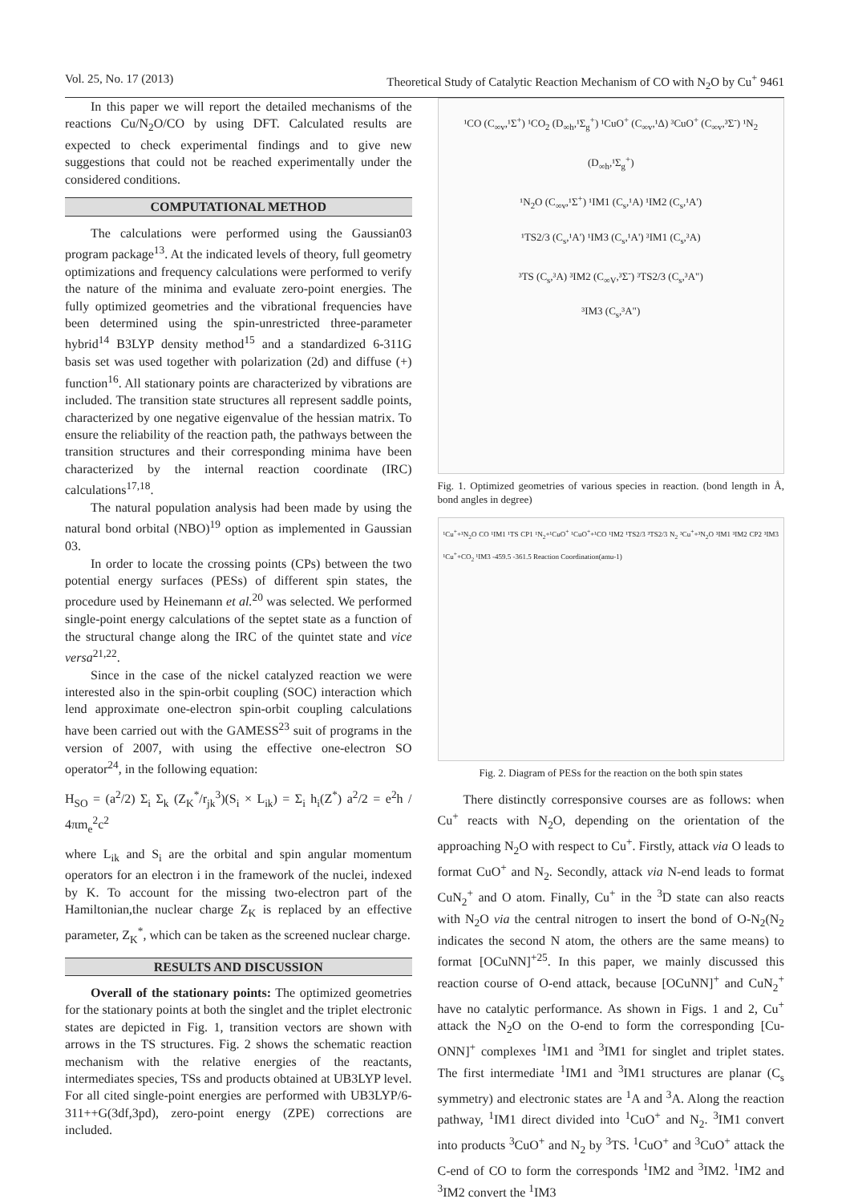Vol. 25, No. 17 (2013) Theoretical Study of Catalytic Reaction Mechanism of CO with N<sub>2</sub>O by Cu<sup>+</sup> 9461
In this paper we will report the detailed mechanisms of the reactions Cu/N<sub>2</sub>O/CO by using DFT. Calculated results are expected to check experimental findings and to give new suggestions that could not be reached experimentally under the considered conditions.
COMPUTATIONAL METHOD
The calculations were performed using the Gaussian03 program package<sup>13</sup>. At the indicated levels of theory, full geometry optimizations and frequency calculations were performed to verify the nature of the minima and evaluate zero-point energies. The fully optimized geometries and the vibrational frequencies have been determined using the spin-unrestricted three-parameter hybrid<sup>14</sup> B3LYP density method<sup>15</sup> and a standardized 6-311G basis set was used together with polarization (2d) and diffuse (+) function<sup>16</sup>. All stationary points are characterized by vibrations are included. The transition state structures all represent saddle points, characterized by one negative eigenvalue of the hessian matrix. To ensure the reliability of the reaction path, the pathways between the transition structures and their corresponding minima have been characterized by the internal reaction coordinate (IRC) calculations<sup>17,18</sup>.
The natural population analysis had been made by using the natural bond orbital (NBO)<sup>19</sup> option as implemented in Gaussian 03.
In order to locate the crossing points (CPs) between the two potential energy surfaces (PESs) of different spin states, the procedure used by Heinemann et al.<sup>20</sup> was selected. We performed single-point energy calculations of the septet state as a function of the structural change along the IRC of the quintet state and vice versa<sup>21,22</sup>.
Since in the case of the nickel catalyzed reaction we were interested also in the spin-orbit coupling (SOC) interaction which lend approximate one-electron spin-orbit coupling calculations have been carried out with the GAMESS<sup>23</sup> suit of programs in the version of 2007, with using the effective one-electron SO operator<sup>24</sup>, in the following equation:
H<sub>SO</sub> = (a<sup>2</sup>/2) Σ<sub>i</sub> Σ<sub>k</sub> (Z<sub>K</sub><sup>*</sup>/r<sub>jk</sub><sup>3</sup>)(S<sub>i</sub> × L<sub>ik</sub>) = Σ<sub>i</sub> h<sub>i</sub>(Z<sup>*</sup>) a<sup>2</sup>/2 = e<sup>2</sup>h / 4πm<sub>e</sub><sup>2</sup>c<sup>2</sup>
where L<sub>ik</sub> and S<sub>i</sub> are the orbital and spin angular momentum operators for an electron i in the framework of the nuclei, indexed by K. To account for the missing two-electron part of the Hamiltonian,the nuclear charge Z<sub>K</sub> is replaced by an effective parameter, Z<sub>K</sub><sup>*</sup>, which can be taken as the screened nuclear charge.
RESULTS AND DISCUSSION
Overall of the stationary points: The optimized geometries for the stationary points at both the singlet and the triplet electronic states are depicted in Fig. 1, transition vectors are shown with arrows in the TS structures. Fig. 2 shows the schematic reaction mechanism with the relative energies of the reactants, intermediates species, TSs and products obtained at UB3LYP level. For all cited single-point energies are performed with UB3LYP/6-311++G(3df,3pd), zero-point energy (ZPE) corrections are included.
¹CO (C<sub>∞v</sub>,¹Σ<sup>+</sup>) ¹CO<sub>2</sub> (D<sub>∞h</sub>,¹Σ<sub>g</sub><sup>+</sup>) ¹CuO<sup>+</sup> (C<sub>∞v</sub>,¹Δ) ³CuO<sup>+</sup> (C<sub>∞v</sub>,³Σ<sup>-</sup>) ¹N<sub>2</sub> (D<sub>∞h</sub>,¹Σ<sub>g</sub><sup>+</sup>)
¹N<sub>2</sub>O (C<sub>∞v</sub>,¹Σ<sup>+</sup>) ¹IM1 (C<sub>s</sub>,¹A) ¹IM2 (C<sub>s</sub>,¹A')
¹TS2/3 (C<sub>s</sub>,¹A') ¹IM3 (C<sub>s</sub>,¹A') ³IM1 (C<sub>s</sub>,³A)
³TS (C<sub>s</sub>,³A) ³IM2 (C<sub>∞V</sub>,³Σ<sup>-</sup>) ³TS2/3 (C<sub>s</sub>,³A")
³IM3 (C<sub>s</sub>,³A")
Fig. 1. Optimized geometries of various species in reaction. (bond length in Å, bond angles in degree)
¹Cu<sup>+</sup>+¹N<sub>2</sub>O CO ¹IM1 ¹TS CP1 ¹N<sub>2</sub>+¹CuO<sup>+</sup> ¹CuO<sup>+</sup>+¹CO ¹IM2 ¹TS2/3 ³TS2/3 N<sub>2</sub> ³Cu<sup>+</sup>+³N<sub>2</sub>O ³IM1 ³IM2 CP2 ³IM3 ¹Cu<sup>+</sup>+CO<sub>2</sub> ¹IM3 -459.5 -361.5 Reaction Coordination(amu-1)
Fig. 2. Diagram of PESs for the reaction on the both spin states
There distinctly corresponsive courses are as follows: when Cu<sup>+</sup> reacts with N<sub>2</sub>O, depending on the orientation of the approaching N<sub>2</sub>O with respect to Cu<sup>+</sup>. Firstly, attack via O leads to format CuO<sup>+</sup> and N<sub>2</sub>. Secondly, attack via N-end leads to format CuN<sub>2</sub><sup>+</sup> and O atom. Finally, Cu<sup>+</sup> in the <sup>3</sup>D state can also reacts with N<sub>2</sub>O via the central nitrogen to insert the bond of O-N<sub>2</sub>(N<sub>2</sub> indicates the second N atom, the others are the same means) to format [OCuNN]<sup>+25</sup>. In this paper, we mainly discussed this reaction course of O-end attack, because [OCuNN]<sup>+</sup> and CuN<sub>2</sub><sup>+</sup> have no catalytic performance. As shown in Figs. 1 and 2, Cu<sup>+</sup> attack the N<sub>2</sub>O on the O-end to form the corresponding [Cu-ONN]<sup>+</sup> complexes <sup>1</sup>IM1 and <sup>3</sup>IM1 for singlet and triplet states. The first intermediate <sup>1</sup>IM1 and <sup>3</sup>IM1 structures are planar (C<sub>s</sub> symmetry) and electronic states are <sup>1</sup>A and <sup>3</sup>A. Along the reaction pathway, <sup>1</sup>IM1 direct divided into <sup>1</sup>CuO<sup>+</sup> and N<sub>2</sub>. <sup>3</sup>IM1 convert into products <sup>3</sup>CuO<sup>+</sup> and N<sub>2</sub> by <sup>3</sup>TS. <sup>1</sup>CuO<sup>+</sup> and <sup>3</sup>CuO<sup>+</sup> attack the C-end of CO to form the corresponds <sup>1</sup>IM2 and <sup>3</sup>IM2. <sup>1</sup>IM2 and <sup>3</sup>IM2 convert the <sup>1</sup>IM3